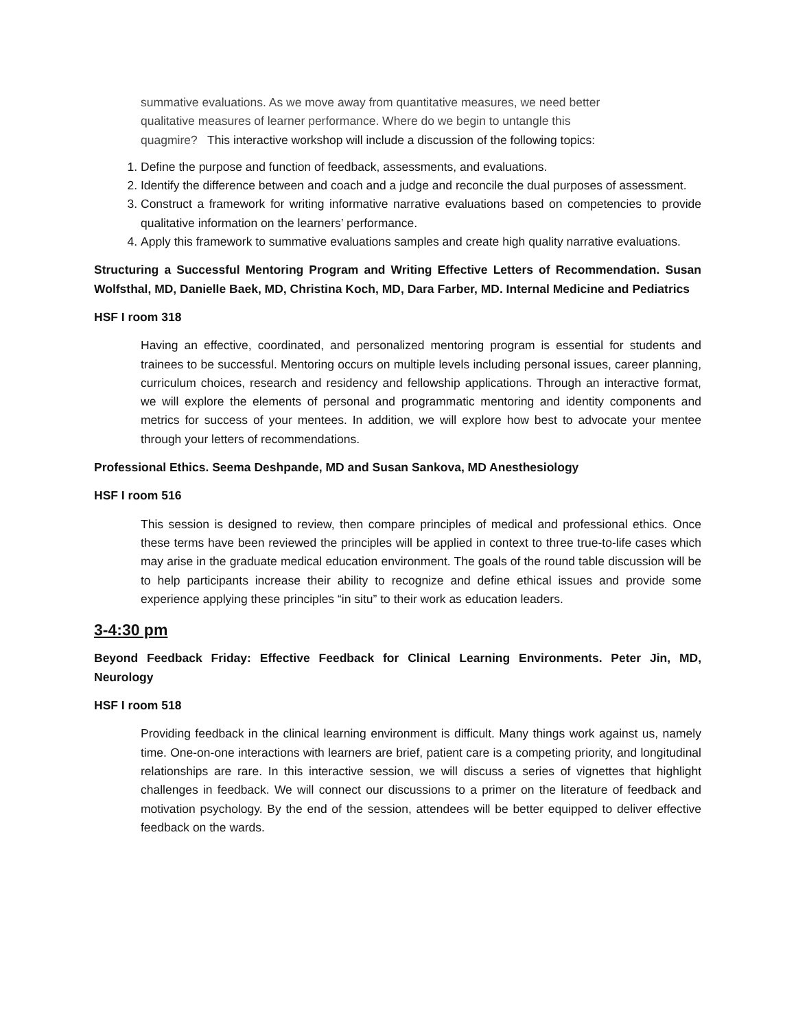summative evaluations. As we move away from quantitative measures, we need better
qualitative measures of learner performance. Where do we begin to untangle this
quagmire? This interactive workshop will include a discussion of the following topics:
1. Define the purpose and function of feedback, assessments, and evaluations.
2. Identify the difference between and coach and a judge and reconcile the dual purposes of assessment.
3. Construct a framework for writing informative narrative evaluations based on competencies to provide qualitative information on the learners’ performance.
4. Apply this framework to summative evaluations samples and create high quality narrative evaluations.
Structuring a Successful Mentoring Program and Writing Effective Letters of Recommendation. Susan Wolfsthal, MD, Danielle Baek, MD, Christina Koch, MD, Dara Farber, MD. Internal Medicine and Pediatrics
HSF I room 318
Having an effective, coordinated, and personalized mentoring program is essential for students and trainees to be successful. Mentoring occurs on multiple levels including personal issues, career planning, curriculum choices, research and residency and fellowship applications. Through an interactive format, we will explore the elements of personal and programmatic mentoring and identity components and metrics for success of your mentees. In addition, we will explore how best to advocate your mentee through your letters of recommendations.
Professional Ethics. Seema Deshpande, MD and Susan Sankova, MD Anesthesiology
HSF I room 516
This session is designed to review, then compare principles of medical and professional ethics. Once these terms have been reviewed the principles will be applied in context to three true-to-life cases which may arise in the graduate medical education environment. The goals of the round table discussion will be to help participants increase their ability to recognize and define ethical issues and provide some experience applying these principles “in situ” to their work as education leaders.
3-4:30 pm
Beyond Feedback Friday: Effective Feedback for Clinical Learning Environments. Peter Jin, MD, Neurology
HSF I room 518
Providing feedback in the clinical learning environment is difficult. Many things work against us, namely time. One-on-one interactions with learners are brief, patient care is a competing priority, and longitudinal relationships are rare. In this interactive session, we will discuss a series of vignettes that highlight challenges in feedback. We will connect our discussions to a primer on the literature of feedback and motivation psychology. By the end of the session, attendees will be better equipped to deliver effective feedback on the wards.